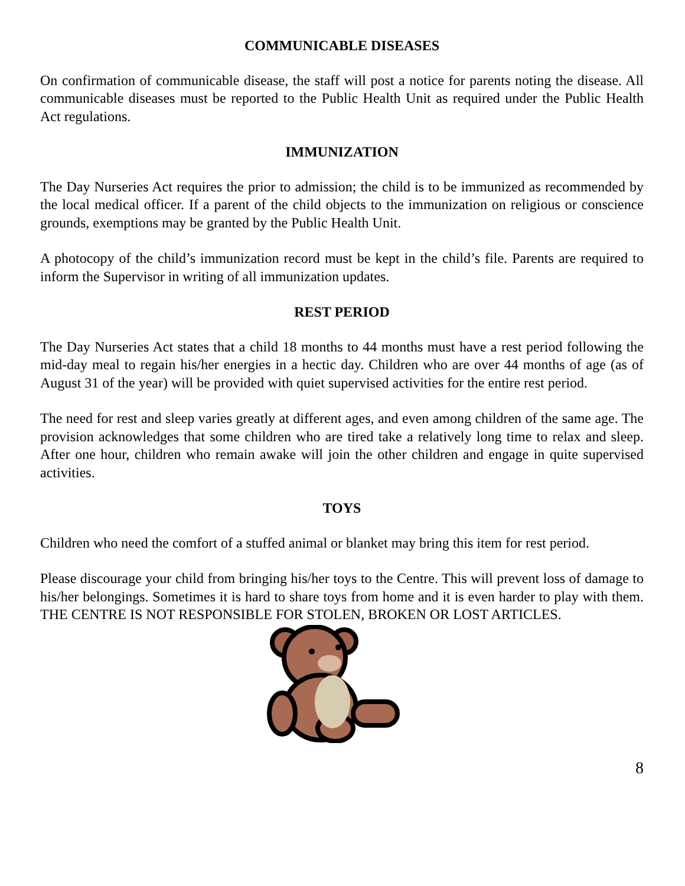COMMUNICABLE DISEASES
On confirmation of communicable disease, the staff will post a notice for parents noting the disease. All communicable diseases must be reported to the Public Health Unit as required under the Public Health Act regulations.
IMMUNIZATION
The Day Nurseries Act requires the prior to admission; the child is to be immunized as recommended by the local medical officer. If a parent of the child objects to the immunization on religious or conscience grounds, exemptions may be granted by the Public Health Unit.
A photocopy of the child’s immunization record must be kept in the child’s file. Parents are required to inform the Supervisor in writing of all immunization updates.
REST PERIOD
The Day Nurseries Act states that a child 18 months to 44 months must have a rest period following the mid-day meal to regain his/her energies in a hectic day. Children who are over 44 months of age (as of August 31 of the year) will be provided with quiet supervised activities for the entire rest period.
The need for rest and sleep varies greatly at different ages, and even among children of the same age. The provision acknowledges that some children who are tired take a relatively long time to relax and sleep. After one hour, children who remain awake will join the other children and engage in quite supervised activities.
TOYS
Children who need the comfort of a stuffed animal or blanket may bring this item for rest period.
Please discourage your child from bringing his/her toys to the Centre. This will prevent loss of damage to his/her belongings. Sometimes it is hard to share toys from home and it is even harder to play with them. THE CENTRE IS NOT RESPONSIBLE FOR STOLEN, BROKEN OR LOST ARTICLES.
8